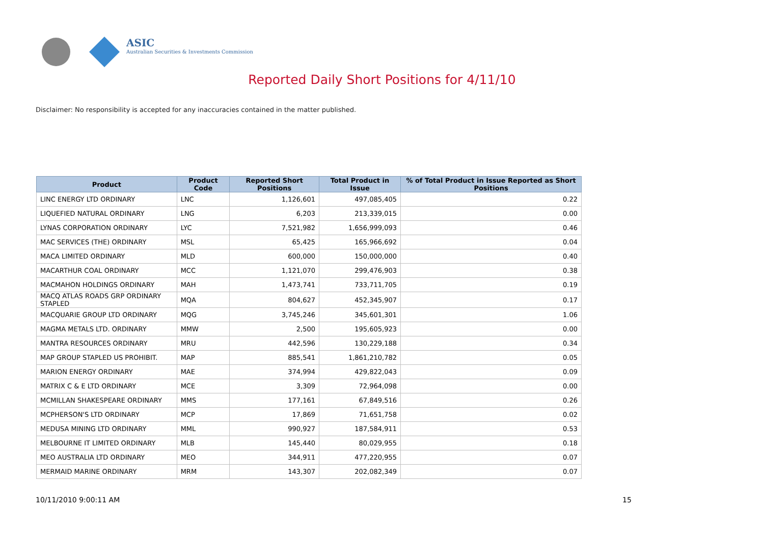ASIC
Australian Securities & Investments Commission
Reported Daily Short Positions for 4/11/10
Disclaimer: No responsibility is accepted for any inaccuracies contained in the matter published.
| Product | Product Code | Reported Short Positions | Total Product in Issue | % of Total Product in Issue Reported as Short Positions |
| --- | --- | --- | --- | --- |
| LINC ENERGY LTD ORDINARY | LNC | 1,126,601 | 497,085,405 | 0.22 |
| LIQUEFIED NATURAL ORDINARY | LNG | 6,203 | 213,339,015 | 0.00 |
| LYNAS CORPORATION ORDINARY | LYC | 7,521,982 | 1,656,999,093 | 0.46 |
| MAC SERVICES (THE) ORDINARY | MSL | 65,425 | 165,966,692 | 0.04 |
| MACA LIMITED ORDINARY | MLD | 600,000 | 150,000,000 | 0.40 |
| MACARTHUR COAL ORDINARY | MCC | 1,121,070 | 299,476,903 | 0.38 |
| MACMAHON HOLDINGS ORDINARY | MAH | 1,473,741 | 733,711,705 | 0.19 |
| MACQ ATLAS ROADS GRP ORDINARY STAPLED | MQA | 804,627 | 452,345,907 | 0.17 |
| MACQUARIE GROUP LTD ORDINARY | MQG | 3,745,246 | 345,601,301 | 1.06 |
| MAGMA METALS LTD. ORDINARY | MMW | 2,500 | 195,605,923 | 0.00 |
| MANTRA RESOURCES ORDINARY | MRU | 442,596 | 130,229,188 | 0.34 |
| MAP GROUP STAPLED US PROHIBIT. | MAP | 885,541 | 1,861,210,782 | 0.05 |
| MARION ENERGY ORDINARY | MAE | 374,994 | 429,822,043 | 0.09 |
| MATRIX C & E LTD ORDINARY | MCE | 3,309 | 72,964,098 | 0.00 |
| MCMILLAN SHAKESPEARE ORDINARY | MMS | 177,161 | 67,849,516 | 0.26 |
| MCPHERSON'S LTD ORDINARY | MCP | 17,869 | 71,651,758 | 0.02 |
| MEDUSA MINING LTD ORDINARY | MML | 990,927 | 187,584,911 | 0.53 |
| MELBOURNE IT LIMITED ORDINARY | MLB | 145,440 | 80,029,955 | 0.18 |
| MEO AUSTRALIA LTD ORDINARY | MEO | 344,911 | 477,220,955 | 0.07 |
| MERMAID MARINE ORDINARY | MRM | 143,307 | 202,082,349 | 0.07 |
10/11/2010 9:00:11 AM 15